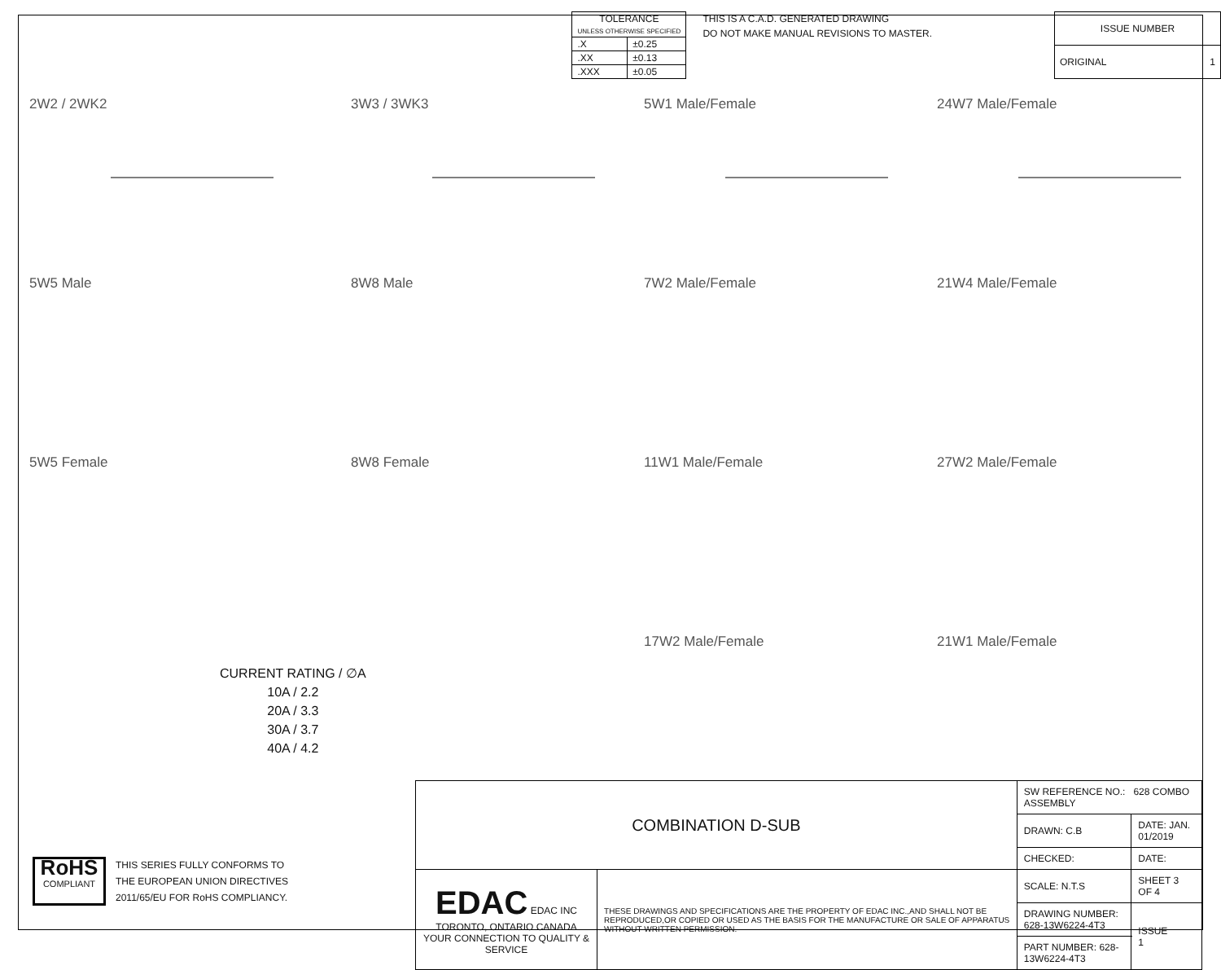| TOLERANCE UNLESS OTHERWISE SPECIFIED | |
| --- | --- |
| .X | ±0.25 |
| .XX | ±0.13 |
| .XXX | ±0.05 |
THIS IS A C.A.D. GENERATED DRAWING
DO NOT MAKE MANUAL REVISIONS TO MASTER.
| ISSUE NUMBER |
| ORIGINAL 1 |
2W2 / 2WK2
3W3 / 3WK3
5W1 Male/Female
24W7 Male/Female
5W5 Male
8W8 Male
7W2 Male/Female
21W4 Male/Female
5W5 Female
8W8 Female
11W1 Male/Female
27W2 Male/Female
17W2 Male/Female
21W1 Male/Female
CURRENT RATING / ∅A
10A / 2.2
20A / 3.3
30A / 3.7
40A / 4.2
RoHS
COMPLIANT
THIS SERIES FULLY CONFORMS TO
THE EUROPEAN UNION DIRECTIVES
2011/65/EU FOR RoHS COMPLIANCY.
| COMBINATION D-SUB | | SW REFERENCE NO.: 628 COMBO ASSEMBLY | | |
| | | DRAWN: C.B | DATE: JAN. 01/2019 | |
| | | CHECKED: | DATE: | |
| EDAC EDAC INC TORONTO, ONTARIO CANADA YOUR CONNECTION TO QUALITY & SERVICE | THESE DRAWINGS AND SPECIFICATIONS ARE THE PROPERTY OF EDAC INC.,AND SHALL NOT BE REPRODUCED,OR COPIED OR USED AS THE BASIS FOR THE MANUFACTURE OR SALE OF APPARATUS WITHOUT WRITTEN PERMISSION. | SCALE: N.T.S | SHEET 3 OF 4 | |
| | | DRAWING NUMBER: 628-13W6224-4T3 | | ISSUE 1 |
| | | PART NUMBER: 628-13W6224-4T3 | | |